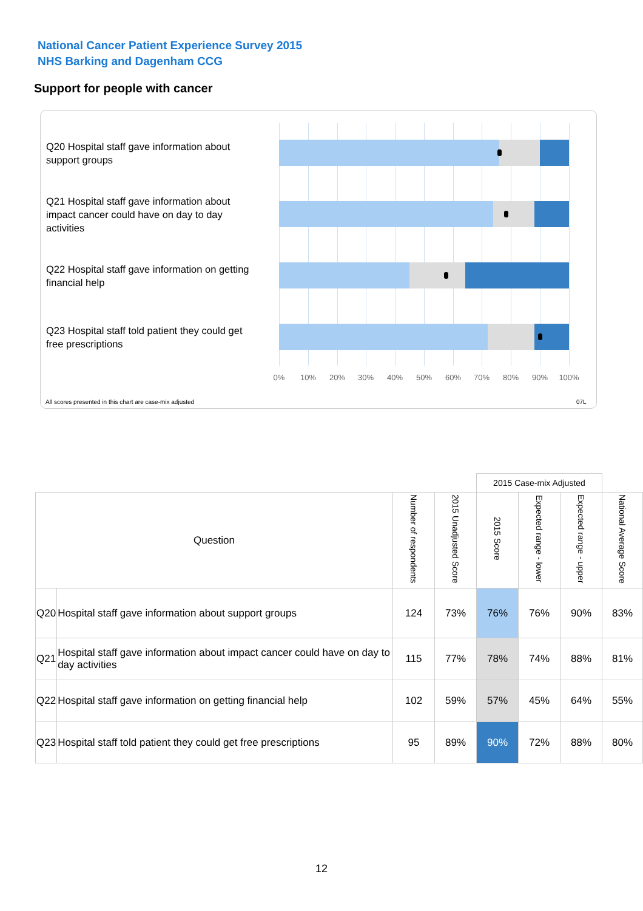National Cancer Patient Experience Survey 2015
NHS Barking and Dagenham CCG
Support for people with cancer
Q20 Hospital staff gave information about support groups
Q21 Hospital staff gave information about impact cancer could have on day to day activities
Q22 Hospital staff gave information on getting financial help
Q23 Hospital staff told patient they could get free prescriptions
0% 10% 20% 30% 40% 50% 60% 70% 80% 90% 100%
All scores presented in this chart are case-mix adjusted
07L
| | | | | 2015 Case-mix Adjusted | | | |
| --- | --- | --- | --- | --- | --- | --- | --- |
| Question | | Number of respondents | 2015 Unadjusted Score | 2015 Score | Expected range - lower | Expected range - upper | National Average Score |
| Q20 | Hospital staff gave information about support groups | 124 | 73% | 76% | 76% | 90% | 83% |
| Q21 | Hospital staff gave information about impact cancer could have on day to day activities | 115 | 77% | 78% | 74% | 88% | 81% |
| Q22 | Hospital staff gave information on getting financial help | 102 | 59% | 57% | 45% | 64% | 55% |
| Q23 | Hospital staff told patient they could get free prescriptions | 95 | 89% | 90% | 72% | 88% | 80% |
12